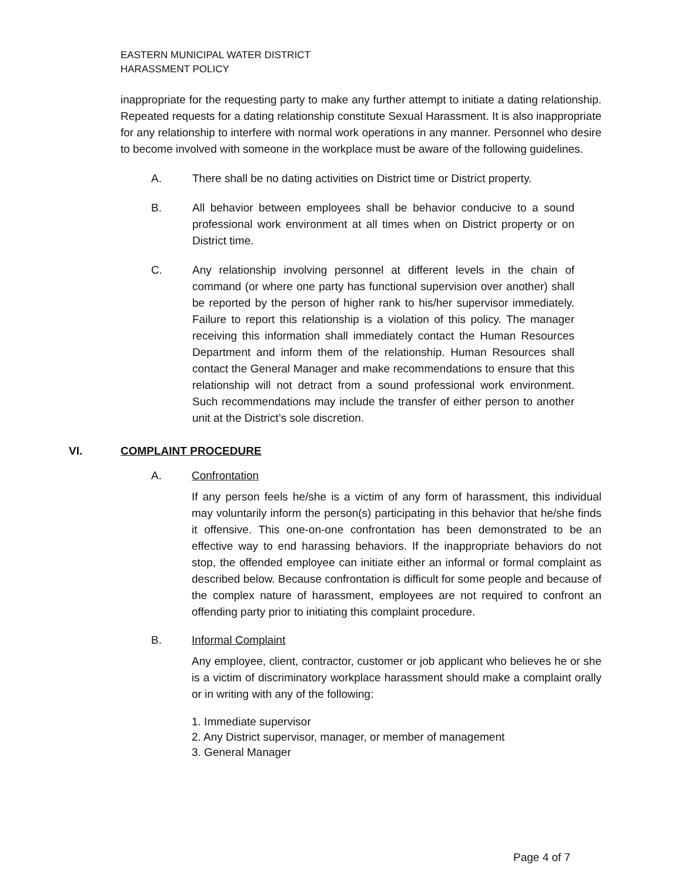EASTERN MUNICIPAL WATER DISTRICT
HARASSMENT POLICY
inappropriate for the requesting party to make any further attempt to initiate a dating relationship. Repeated requests for a dating relationship constitute Sexual Harassment. It is also inappropriate for any relationship to interfere with normal work operations in any manner. Personnel who desire to become involved with someone in the workplace must be aware of the following guidelines.
A. There shall be no dating activities on District time or District property.
B. All behavior between employees shall be behavior conducive to a sound professional work environment at all times when on District property or on District time.
C. Any relationship involving personnel at different levels in the chain of command (or where one party has functional supervision over another) shall be reported by the person of higher rank to his/her supervisor immediately. Failure to report this relationship is a violation of this policy. The manager receiving this information shall immediately contact the Human Resources Department and inform them of the relationship. Human Resources shall contact the General Manager and make recommendations to ensure that this relationship will not detract from a sound professional work environment. Such recommendations may include the transfer of either person to another unit at the District’s sole discretion.
VI. COMPLAINT PROCEDURE
A. Confrontation
If any person feels he/she is a victim of any form of harassment, this individual may voluntarily inform the person(s) participating in this behavior that he/she finds it offensive. This one-on-one confrontation has been demonstrated to be an effective way to end harassing behaviors. If the inappropriate behaviors do not stop, the offended employee can initiate either an informal or formal complaint as described below. Because confrontation is difficult for some people and because of the complex nature of harassment, employees are not required to confront an offending party prior to initiating this complaint procedure.
B. Informal Complaint
Any employee, client, contractor, customer or job applicant who believes he or she is a victim of discriminatory workplace harassment should make a complaint orally or in writing with any of the following:
1. Immediate supervisor
2. Any District supervisor, manager, or member of management
3. General Manager
Page 4 of 7